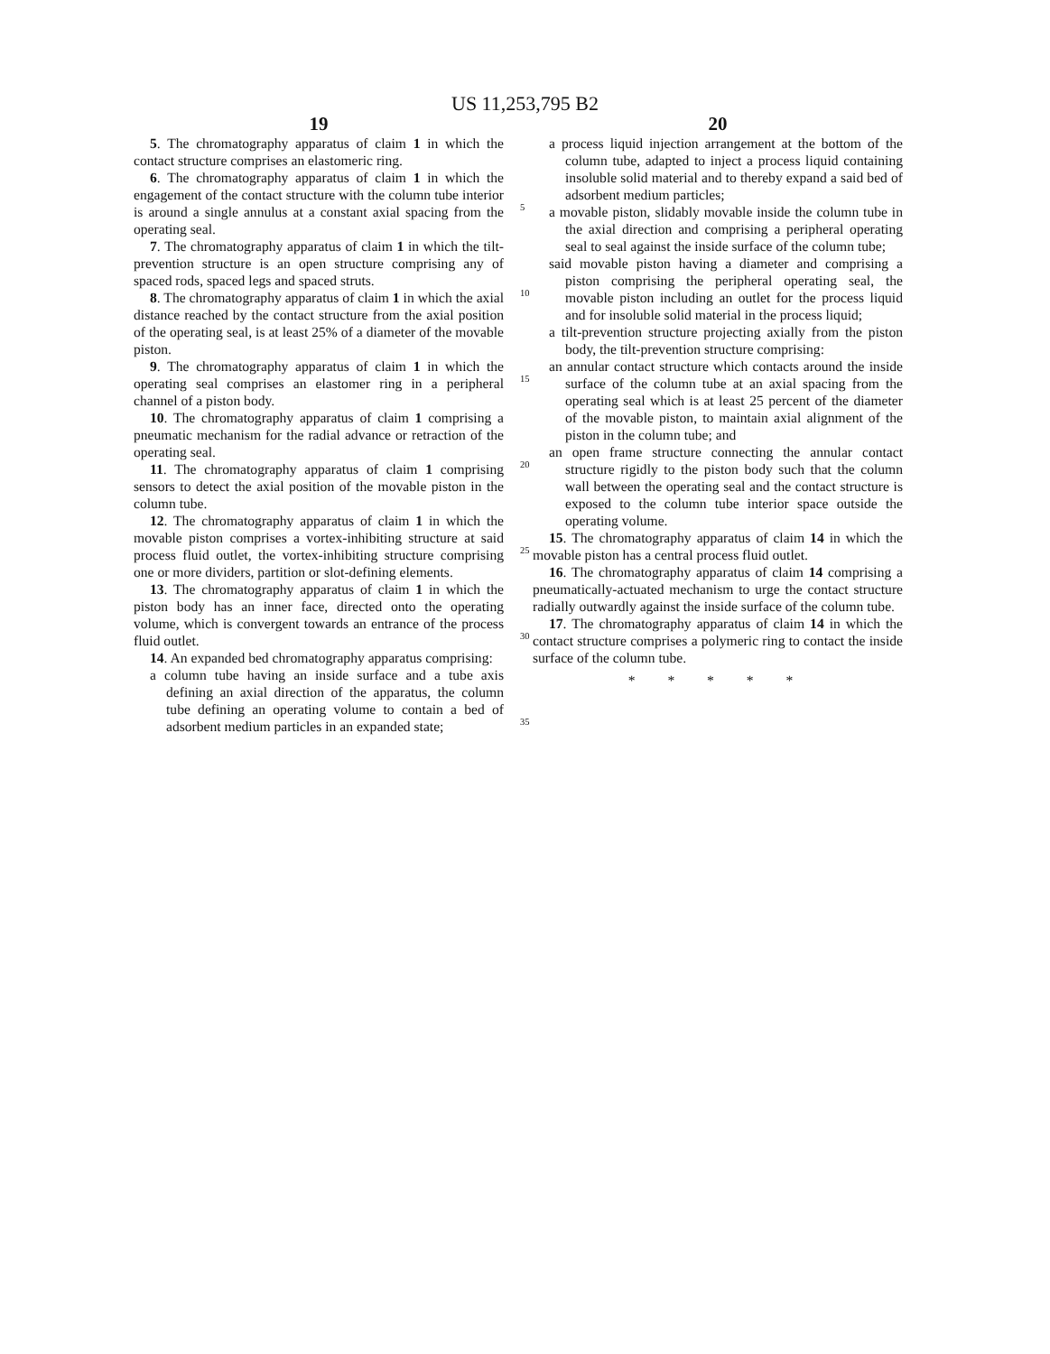US 11,253,795 B2
19
5. The chromatography apparatus of claim 1 in which the contact structure comprises an elastomeric ring.
6. The chromatography apparatus of claim 1 in which the engagement of the contact structure with the column tube interior is around a single annulus at a constant axial spacing from the operating seal.
7. The chromatography apparatus of claim 1 in which the tilt-prevention structure is an open structure comprising any of spaced rods, spaced legs and spaced struts.
8. The chromatography apparatus of claim 1 in which the axial distance reached by the contact structure from the axial position of the operating seal, is at least 25% of a diameter of the movable piston.
9. The chromatography apparatus of claim 1 in which the operating seal comprises an elastomer ring in a peripheral channel of a piston body.
10. The chromatography apparatus of claim 1 comprising a pneumatic mechanism for the radial advance or retraction of the operating seal.
11. The chromatography apparatus of claim 1 comprising sensors to detect the axial position of the movable piston in the column tube.
12. The chromatography apparatus of claim 1 in which the movable piston comprises a vortex-inhibiting structure at said process fluid outlet, the vortex-inhibiting structure comprising one or more dividers, partition or slot-defining elements.
13. The chromatography apparatus of claim 1 in which the piston body has an inner face, directed onto the operating volume, which is convergent towards an entrance of the process fluid outlet.
14. An expanded bed chromatography apparatus comprising:
a column tube having an inside surface and a tube axis defining an axial direction of the apparatus, the column tube defining an operating volume to contain a bed of adsorbent medium particles in an expanded state;
5
10
15
20
25
30
35
20
a process liquid injection arrangement at the bottom of the column tube, adapted to inject a process liquid containing insoluble solid material and to thereby expand a said bed of adsorbent medium particles;
a movable piston, slidably movable inside the column tube in the axial direction and comprising a peripheral operating seal to seal against the inside surface of the column tube;
said movable piston having a diameter and comprising a piston comprising the peripheral operating seal, the movable piston including an outlet for the process liquid and for insoluble solid material in the process liquid;
a tilt-prevention structure projecting axially from the piston body, the tilt-prevention structure comprising:
an annular contact structure which contacts around the inside surface of the column tube at an axial spacing from the operating seal which is at least 25 percent of the diameter of the movable piston, to maintain axial alignment of the piston in the column tube; and
an open frame structure connecting the annular contact structure rigidly to the piston body such that the column wall between the operating seal and the contact structure is exposed to the column tube interior space outside the operating volume.
15. The chromatography apparatus of claim 14 in which the movable piston has a central process fluid outlet.
16. The chromatography apparatus of claim 14 comprising a pneumatically-actuated mechanism to urge the contact structure radially outwardly against the inside surface of the column tube.
17. The chromatography apparatus of claim 14 in which the contact structure comprises a polymeric ring to contact the inside surface of the column tube.
* * * * *